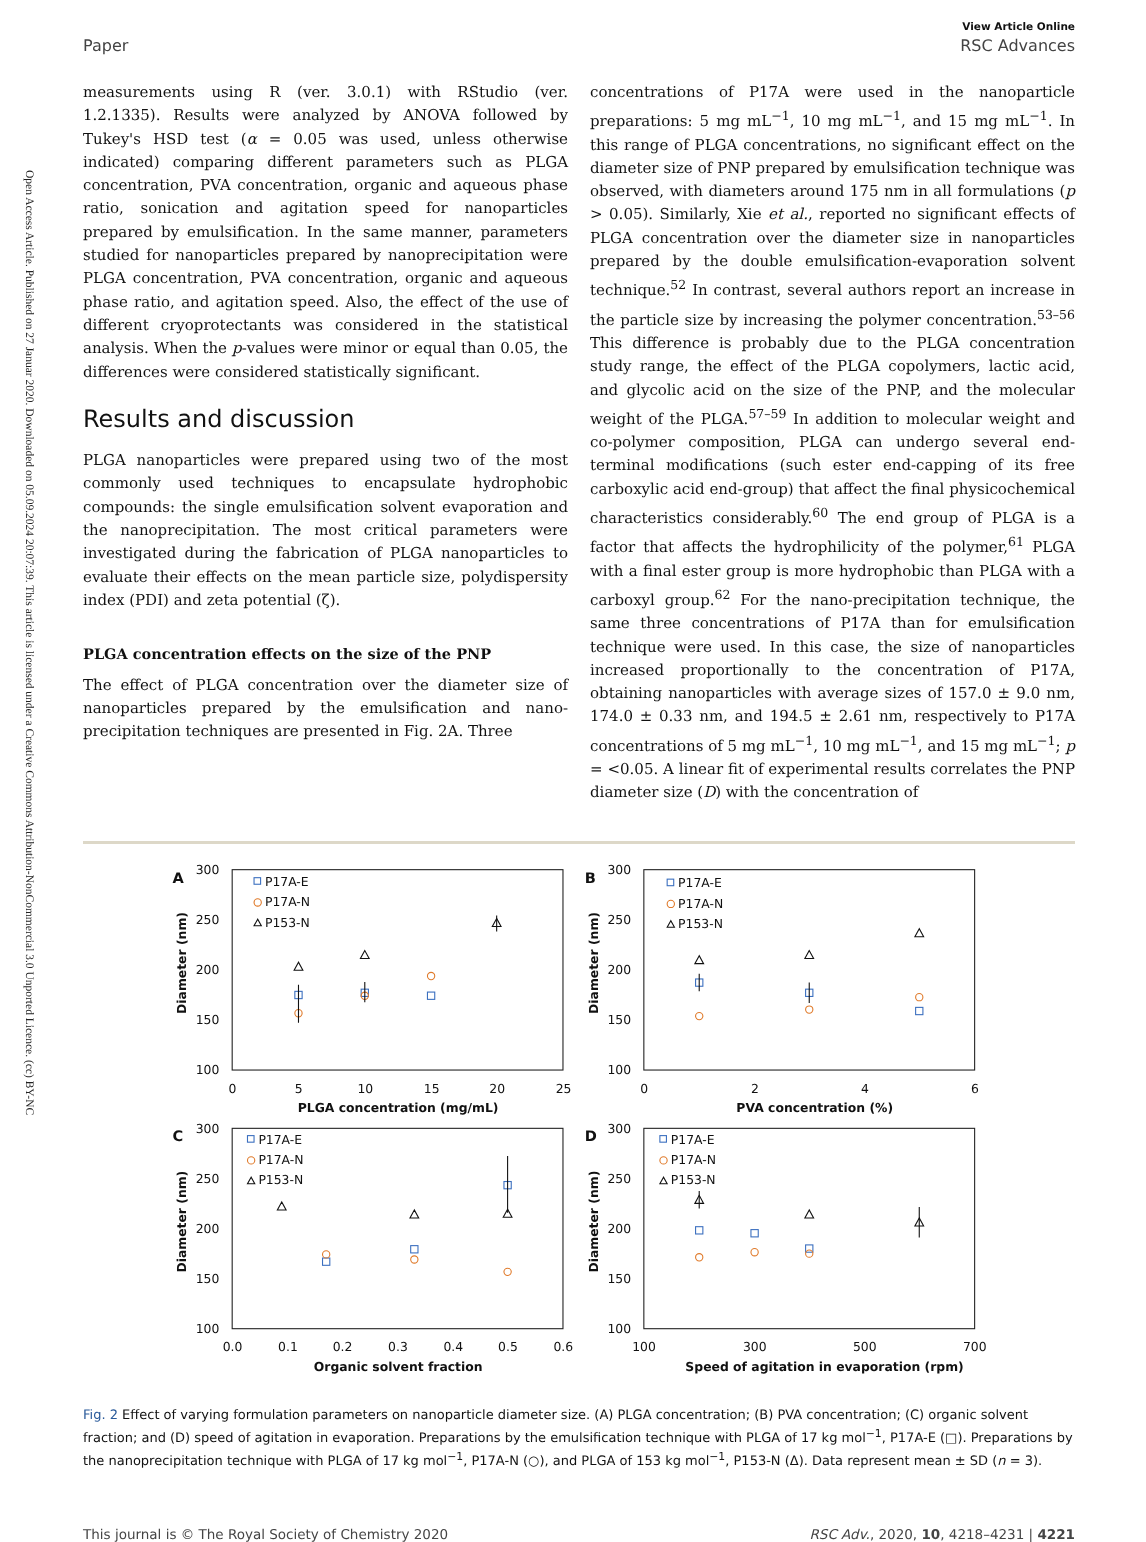Open Access Article. Published on 27 Januar 2020. Downloaded on 05.09.2024 20:07:39. This article is licensed under a Creative Commons Attribution-NonCommercial 3.0 Unported Licence. (cc) BY-NC
View Article Online
Paper RSC Advances
measurements using R (ver. 3.0.1) with RStudio (ver. 1.2.1335). Results were analyzed by ANOVA followed by Tukey's HSD test (α = 0.05 was used, unless otherwise indicated) comparing different parameters such as PLGA concentration, PVA concentration, organic and aqueous phase ratio, sonication and agitation speed for nanoparticles prepared by emulsification. In the same manner, parameters studied for nanoparticles prepared by nanoprecipitation were PLGA concentration, PVA concentration, organic and aqueous phase ratio, and agitation speed. Also, the effect of the use of different cryoprotectants was considered in the statistical analysis. When the p-values were minor or equal than 0.05, the differences were considered statistically significant.
Results and discussion
PLGA nanoparticles were prepared using two of the most commonly used techniques to encapsulate hydrophobic compounds: the single emulsification solvent evaporation and the nanoprecipitation. The most critical parameters were investigated during the fabrication of PLGA nanoparticles to evaluate their effects on the mean particle size, polydispersity index (PDI) and zeta potential (ζ).
PLGA concentration effects on the size of the PNP
The effect of PLGA concentration over the diameter size of nanoparticles prepared by the emulsification and nano-precipitation techniques are presented in Fig. 2A. Three
concentrations of P17A were used in the nanoparticle preparations: 5 mg mL<sup>−1</sup>, 10 mg mL<sup>−1</sup>, and 15 mg mL<sup>−1</sup>. In this range of PLGA concentrations, no significant effect on the diameter size of PNP prepared by emulsification technique was observed, with diameters around 175 nm in all formulations (p > 0.05). Similarly, Xie et al., reported no significant effects of PLGA concentration over the diameter size in nanoparticles prepared by the double emulsification-evaporation solvent technique.<sup>52</sup> In contrast, several authors report an increase in the particle size by increasing the polymer concentration.<sup>53–56</sup> This difference is probably due to the PLGA concentration study range, the effect of the PLGA copolymers, lactic acid, and glycolic acid on the size of the PNP, and the molecular weight of the PLGA.<sup>57–59</sup> In addition to molecular weight and co-polymer composition, PLGA can undergo several end-terminal modifications (such ester end-capping of its free carboxylic acid end-group) that affect the final physicochemical characteristics considerably.<sup>60</sup> The end group of PLGA is a factor that affects the hydrophilicity of the polymer,<sup>61</sup> PLGA with a final ester group is more hydrophobic than PLGA with a carboxyl group.<sup>62</sup> For the nano-precipitation technique, the same three concentrations of P17A than for emulsification technique were used. In this case, the size of nanoparticles increased proportionally to the concentration of P17A, obtaining nanoparticles with average sizes of 157.0 ± 9.0 nm, 174.0 ± 0.33 nm, and 194.5 ± 2.61 nm, respectively to P17A concentrations of 5 mg mL<sup>−1</sup>, 10 mg mL<sup>−1</sup>, and 15 mg mL<sup>−1</sup>; p = <0.05. A linear fit of experimental results correlates the PNP diameter size (D) with the concentration of
A
300
250
200
150
100
0
5
10
15
20
25
PLGA concentration (mg/mL)
B
300
250
200
150
100
0
2
4
6
PVA concentration (%)
C
300
250
200
150
100
0.0
0.1
0.2
0.3
0.4
0.5
0.6
Organic solvent fraction
D
300
250
200
150
100
100
300
500
700
Speed of agitation in evaporation (rpm)
P17A-E
P17A-N
P153-N
P17A-E
P17A-N
P153-N
P17A-E
P17A-N
P153-N
P17A-E
P17A-N
P153-N
Diameter (nm)
Diameter (nm)
Diameter (nm)
Diameter (nm)
Fig. 2 Effect of varying formulation parameters on nanoparticle diameter size. (A) PLGA concentration; (B) PVA concentration; (C) organic solvent fraction; and (D) speed of agitation in evaporation. Preparations by the emulsification technique with PLGA of 17 kg mol<sup>−1</sup>, P17A-E (□). Preparations by the nanoprecipitation technique with PLGA of 17 kg mol<sup>−1</sup>, P17A-N (○), and PLGA of 153 kg mol<sup>−1</sup>, P153-N (Δ). Data represent mean ± SD (n = 3).
This journal is © The Royal Society of Chemistry 2020 RSC Adv., 2020, 10, 4218–4231 | 4221